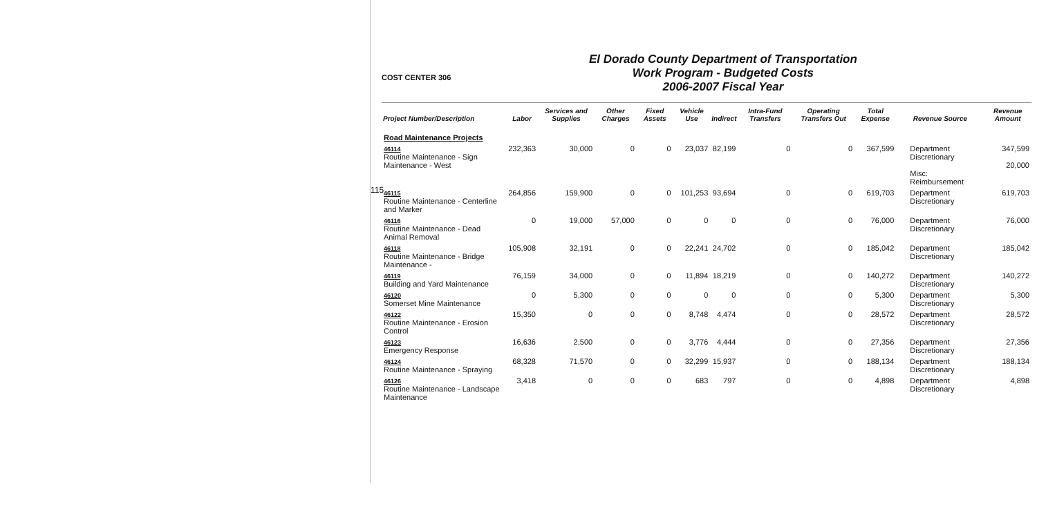115
COST CENTER 306
El Dorado County Department of Transportation
Work Program - Budgeted Costs
2006-2007 Fiscal Year
| Project Number/Description | Labor | Services and Supplies | Other Charges | Fixed Assets | Vehicle Use | Indirect | Intra-Fund Transfers | Operating Transfers Out | Total Expense | Revenue Source | Revenue Amount |
| --- | --- | --- | --- | --- | --- | --- | --- | --- | --- | --- | --- |
| Road Maintenance Projects | | | | | | | | | | | |
| 46114 Routine Maintenance - Sign Maintenance - West | 232,363 | 30,000 | 0 | 0 | 23,037 | 82,199 | 0 | 0 | 367,599 | Department Discretionary Misc: Reimbursement | 347,599 20,000 |
| 46115 Routine Maintenance - Centerline and Marker | 264,856 | 159,900 | 0 | 0 | 101,253 | 93,694 | 0 | 0 | 619,703 | Department Discretionary | 619,703 |
| 46116 Routine Maintenance - Dead Animal Removal | 0 | 19,000 | 57,000 | 0 | 0 | 0 | 0 | 0 | 76,000 | Department Discretionary | 76,000 |
| 46118 Routine Maintenance - Bridge Maintenance - | 105,908 | 32,191 | 0 | 0 | 22,241 | 24,702 | 0 | 0 | 185,042 | Department Discretionary | 185,042 |
| 46119 Building and Yard Maintenance | 76,159 | 34,000 | 0 | 0 | 11,894 | 18,219 | 0 | 0 | 140,272 | Department Discretionary | 140,272 |
| 46120 Somerset Mine Maintenance | 0 | 5,300 | 0 | 0 | 0 | 0 | 0 | 0 | 5,300 | Department Discretionary | 5,300 |
| 46122 Routine Maintenance - Erosion Control | 15,350 | 0 | 0 | 0 | 8,748 | 4,474 | 0 | 0 | 28,572 | Department Discretionary | 28,572 |
| 46123 Emergency Response | 16,636 | 2,500 | 0 | 0 | 3,776 | 4,444 | 0 | 0 | 27,356 | Department Discretionary | 27,356 |
| 46124 Routine Maintenance - Spraying | 68,328 | 71,570 | 0 | 0 | 32,299 | 15,937 | 0 | 0 | 188,134 | Department Discretionary | 188,134 |
| 46126 Routine Maintenance - Landscape Maintenance | 3,418 | 0 | 0 | 0 | 683 | 797 | 0 | 0 | 4,898 | Department Discretionary | 4,898 |